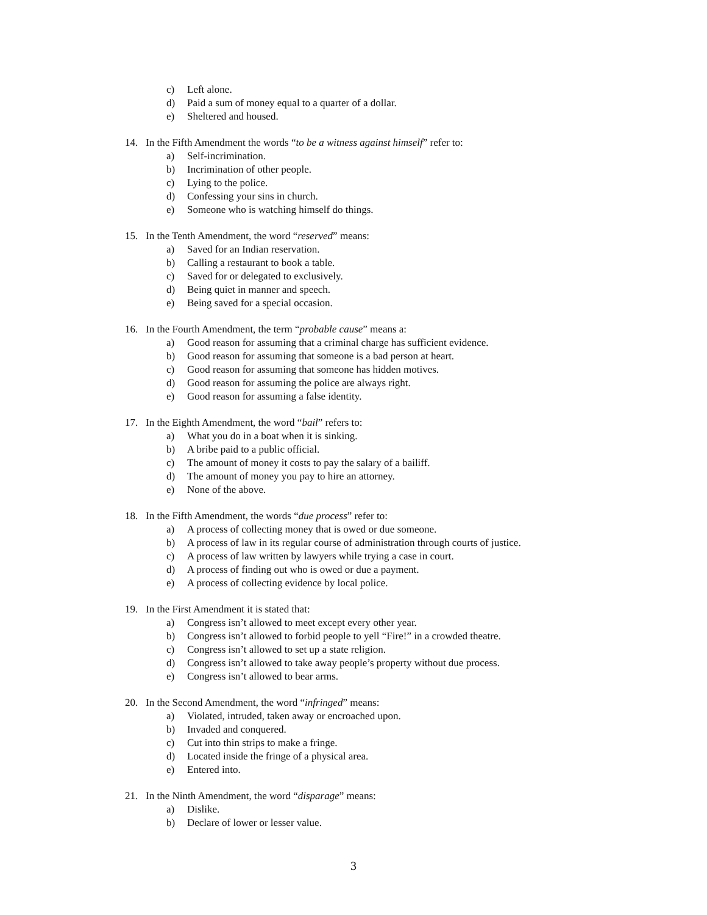c) Left alone.
d) Paid a sum of money equal to a quarter of a dollar.
e) Sheltered and housed.
14. In the Fifth Amendment the words “to be a witness against himself” refer to:
a) Self-incrimination.
b) Incrimination of other people.
c) Lying to the police.
d) Confessing your sins in church.
e) Someone who is watching himself do things.
15. In the Tenth Amendment, the word “reserved” means:
a) Saved for an Indian reservation.
b) Calling a restaurant to book a table.
c) Saved for or delegated to exclusively.
d) Being quiet in manner and speech.
e) Being saved for a special occasion.
16. In the Fourth Amendment, the term “probable cause” means a:
a) Good reason for assuming that a criminal charge has sufficient evidence.
b) Good reason for assuming that someone is a bad person at heart.
c) Good reason for assuming that someone has hidden motives.
d) Good reason for assuming the police are always right.
e) Good reason for assuming a false identity.
17. In the Eighth Amendment, the word “bail” refers to:
a) What you do in a boat when it is sinking.
b) A bribe paid to a public official.
c) The amount of money it costs to pay the salary of a bailiff.
d) The amount of money you pay to hire an attorney.
e) None of the above.
18. In the Fifth Amendment, the words “due process” refer to:
a) A process of collecting money that is owed or due someone.
b) A process of law in its regular course of administration through courts of justice.
c) A process of law written by lawyers while trying a case in court.
d) A process of finding out who is owed or due a payment.
e) A process of collecting evidence by local police.
19. In the First Amendment it is stated that:
a) Congress isn’t allowed to meet except every other year.
b) Congress isn’t allowed to forbid people to yell “Fire!” in a crowded theatre.
c) Congress isn’t allowed to set up a state religion.
d) Congress isn’t allowed to take away people’s property without due process.
e) Congress isn’t allowed to bear arms.
20. In the Second Amendment, the word “infringed” means:
a) Violated, intruded, taken away or encroached upon.
b) Invaded and conquered.
c) Cut into thin strips to make a fringe.
d) Located inside the fringe of a physical area.
e) Entered into.
21. In the Ninth Amendment, the word “disparage” means:
a) Dislike.
b) Declare of lower or lesser value.
3